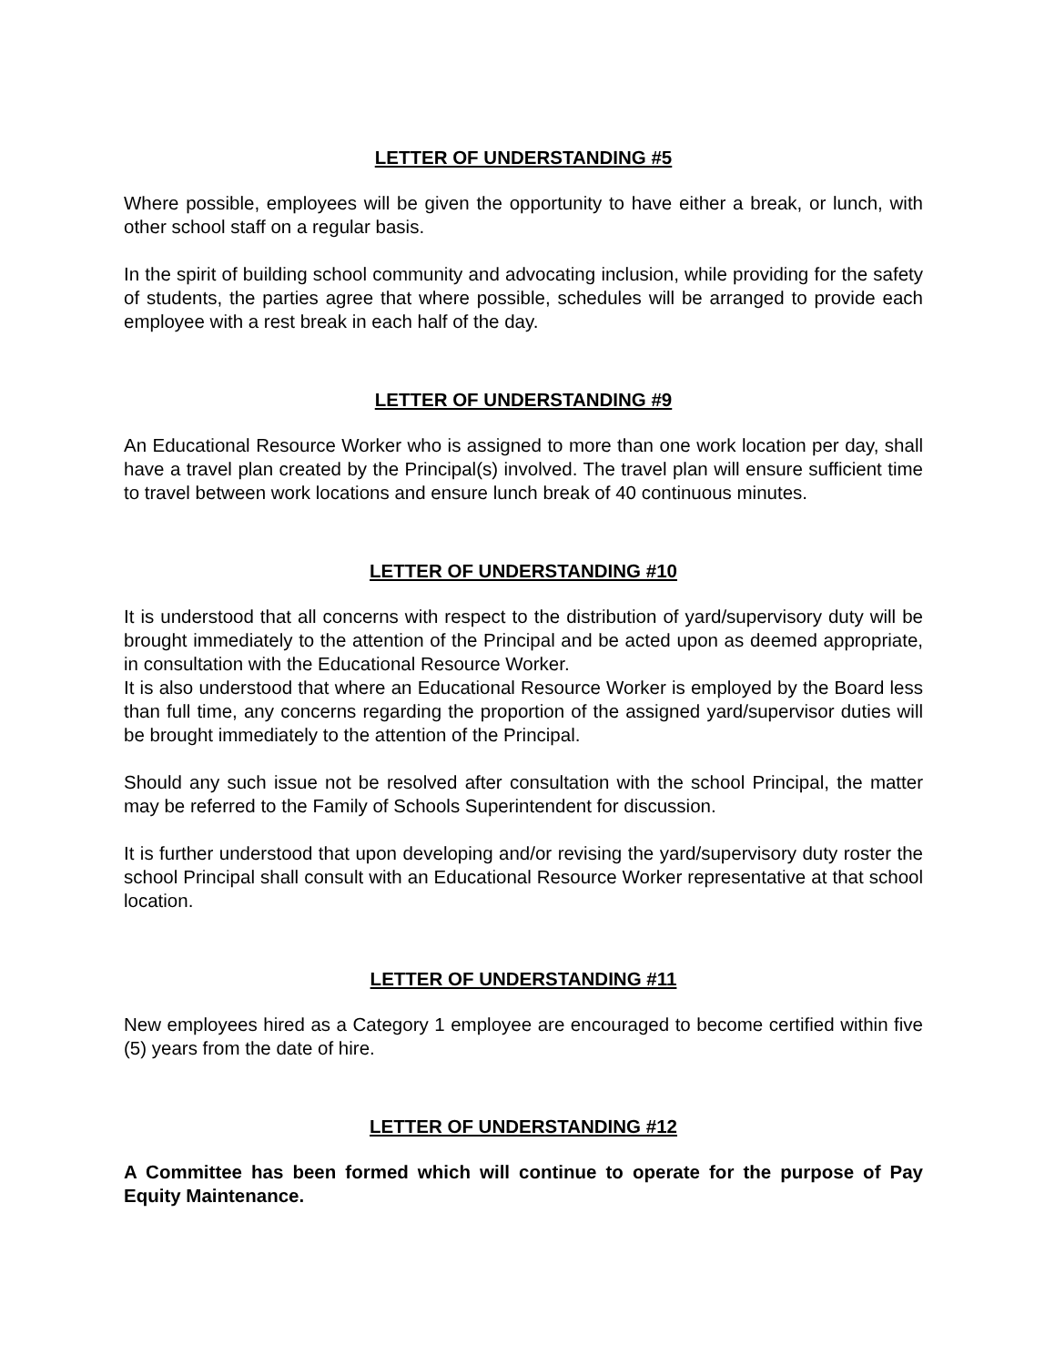LETTER OF UNDERSTANDING #5
Where possible, employees will be given the opportunity to have either a break, or lunch, with other school staff on a regular basis.
In the spirit of building school community and advocating inclusion, while providing for the safety of students, the parties agree that where possible, schedules will be arranged to provide each employee with a rest break in each half of the day.
LETTER OF UNDERSTANDING #9
An Educational Resource Worker who is assigned to more than one work location per day, shall have a travel plan created by the Principal(s) involved. The travel plan will ensure sufficient time to travel between work locations and ensure lunch break of 40 continuous minutes.
LETTER OF UNDERSTANDING #10
It is understood that all concerns with respect to the distribution of yard/supervisory duty will be brought immediately to the attention of the Principal and be acted upon as deemed appropriate, in consultation with the Educational Resource Worker.
It is also understood that where an Educational Resource Worker is employed by the Board less than full time, any concerns regarding the proportion of the assigned yard/supervisor duties will be brought immediately to the attention of the Principal.
Should any such issue not be resolved after consultation with the school Principal, the matter may be referred to the Family of Schools Superintendent for discussion.
It is further understood that upon developing and/or revising the yard/supervisory duty roster the school Principal shall consult with an Educational Resource Worker representative at that school location.
LETTER OF UNDERSTANDING #11
New employees hired as a Category 1 employee are encouraged to become certified within five (5) years from the date of hire.
LETTER OF UNDERSTANDING #12
A Committee has been formed which will continue to operate for the purpose of Pay Equity Maintenance.